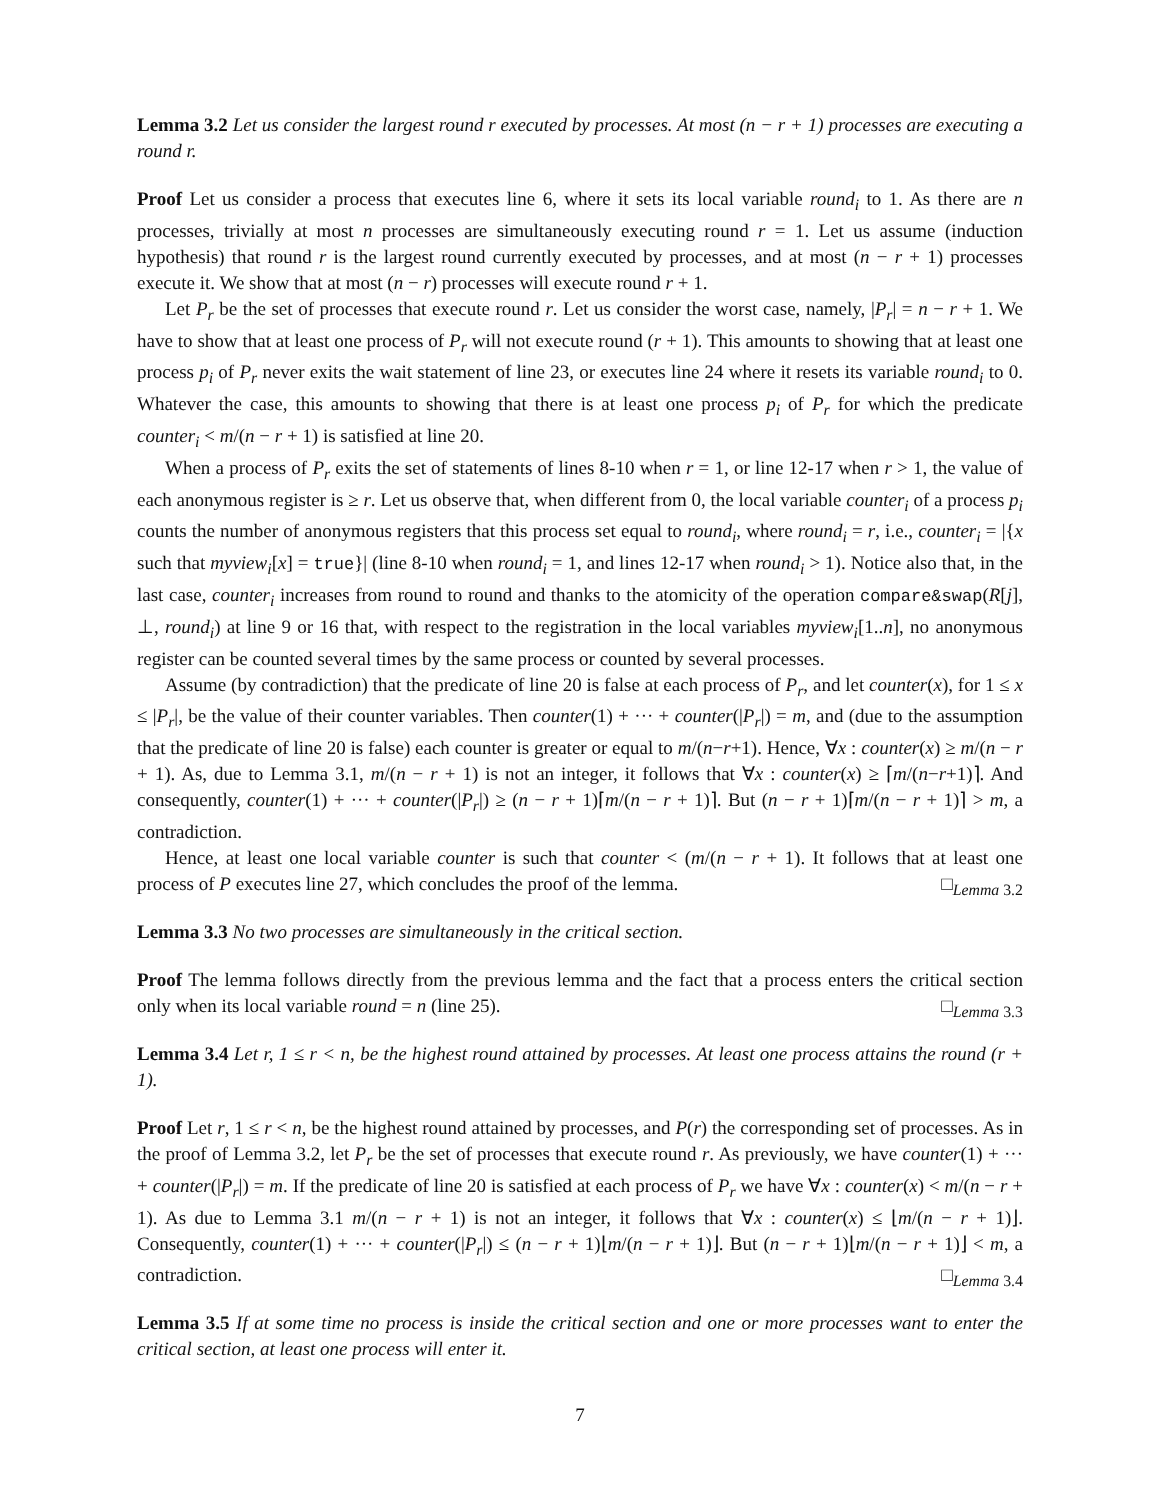Lemma 3.2 Let us consider the largest round r executed by processes. At most (n − r + 1) processes are executing a round r.
Proof Let us consider a process that executes line 6, where it sets its local variable round<sub>i</sub> to 1. As there are n processes, trivially at most n processes are simultaneously executing round r = 1. Let us assume (induction hypothesis) that round r is the largest round currently executed by processes, and at most (n − r + 1) processes execute it. We show that at most (n − r) processes will execute round r + 1.
Let P<sub>r</sub> be the set of processes that execute round r. Let us consider the worst case, namely, |P<sub>r</sub>| = n − r + 1. We have to show that at least one process of P<sub>r</sub> will not execute round (r + 1). This amounts to showing that at least one process p<sub>i</sub> of P<sub>r</sub> never exits the wait statement of line 23, or executes line 24 where it resets its variable round<sub>i</sub> to 0. Whatever the case, this amounts to showing that there is at least one process p<sub>i</sub> of P<sub>r</sub> for which the predicate counter<sub>i</sub> < m/(n − r + 1) is satisfied at line 20.
When a process of P<sub>r</sub> exits the set of statements of lines 8-10 when r = 1, or line 12-17 when r > 1, the value of each anonymous register is ≥ r. Let us observe that, when different from 0, the local variable counter<sub>i</sub> of a process p<sub>i</sub> counts the number of anonymous registers that this process set equal to round<sub>i</sub>, where round<sub>i</sub> = r, i.e., counter<sub>i</sub> = |{x such that myview<sub>i</sub>[x] = true}| (line 8-10 when round<sub>i</sub> = 1, and lines 12-17 when round<sub>i</sub> > 1). Notice also that, in the last case, counter<sub>i</sub> increases from round to round and thanks to the atomicity of the operation compare&swap(R[j], ⊥, round<sub>i</sub>) at line 9 or 16 that, with respect to the registration in the local variables myview<sub>i</sub>[1..n], no anonymous register can be counted several times by the same process or counted by several processes.
Assume (by contradiction) that the predicate of line 20 is false at each process of P<sub>r</sub>, and let counter(x), for 1 ≤ x ≤ |P<sub>r</sub>|, be the value of their counter variables. Then counter(1) + ··· + counter(|P<sub>r</sub>|) = m, and (due to the assumption that the predicate of line 20 is false) each counter is greater or equal to m/(n−r+1). Hence, ∀x : counter(x) ≥ m/(n − r + 1). As, due to Lemma 3.1, m/(n − r + 1) is not an integer, it follows that ∀x : counter(x) ≥ ⌈m/(n−r+1)⌉. And consequently, counter(1) + ··· + counter(|P<sub>r</sub>|) ≥ (n − r + 1)⌈m/(n − r + 1)⌉. But (n − r + 1)⌈m/(n − r + 1)⌉ > m, a contradiction.
Hence, at least one local variable counter is such that counter < (m/(n − r + 1). It follows that at least one process of P executes line 27, which concludes the proof of the lemma. □<sub>Lemma 3.2</sub>
Lemma 3.3 No two processes are simultaneously in the critical section.
Proof The lemma follows directly from the previous lemma and the fact that a process enters the critical section only when its local variable round = n (line 25). □<sub>Lemma 3.3</sub>
Lemma 3.4 Let r, 1 ≤ r < n, be the highest round attained by processes. At least one process attains the round (r + 1).
Proof Let r, 1 ≤ r < n, be the highest round attained by processes, and P(r) the corresponding set of processes. As in the proof of Lemma 3.2, let P<sub>r</sub> be the set of processes that execute round r. As previously, we have counter(1) + ··· + counter(|P<sub>r</sub>|) = m. If the predicate of line 20 is satisfied at each process of P<sub>r</sub> we have ∀x : counter(x) < m/(n − r + 1). As due to Lemma 3.1 m/(n − r + 1) is not an integer, it follows that ∀x : counter(x) ≤ ⌊m/(n − r + 1)⌋. Consequently, counter(1) + ··· + counter(|P<sub>r</sub>|) ≤ (n − r + 1)⌊m/(n − r + 1)⌋. But (n − r + 1)⌊m/(n − r + 1)⌋ < m, a contradiction. □<sub>Lemma 3.4</sub>
Lemma 3.5 If at some time no process is inside the critical section and one or more processes want to enter the critical section, at least one process will enter it.
7